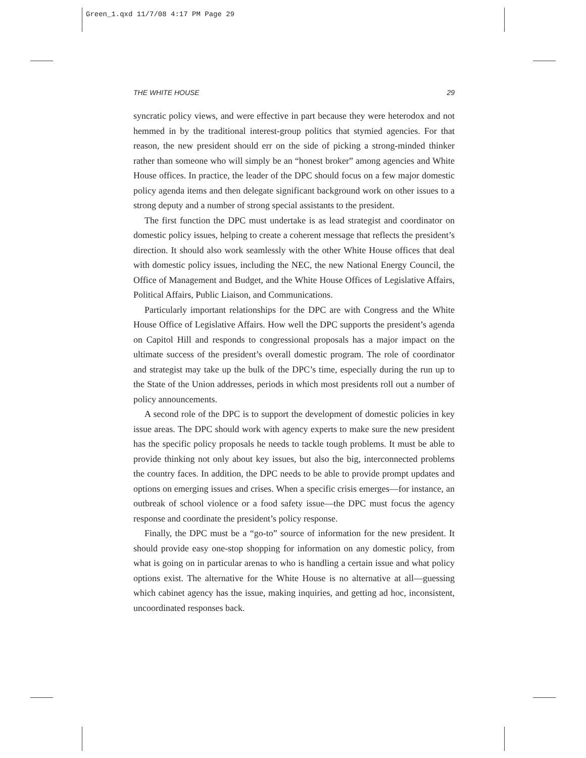Green_1.qxd 11/7/08 4:17 PM Page 29
THE WHITE HOUSE 29
syncratic policy views, and were effective in part because they were heterodox and not hemmed in by the traditional interest-group politics that stymied agencies. For that reason, the new president should err on the side of picking a strong-minded thinker rather than someone who will simply be an “honest broker” among agencies and White House offices. In practice, the leader of the DPC should focus on a few major domestic policy agenda items and then delegate significant background work on other issues to a strong deputy and a number of strong special assistants to the president.
The first function the DPC must undertake is as lead strategist and coordinator on domestic policy issues, helping to create a coherent message that reflects the president’s direction. It should also work seamlessly with the other White House offices that deal with domestic policy issues, including the NEC, the new National Energy Council, the Office of Management and Budget, and the White House Offices of Legislative Affairs, Political Affairs, Public Liaison, and Communications.
Particularly important relationships for the DPC are with Congress and the White House Office of Legislative Affairs. How well the DPC supports the president’s agenda on Capitol Hill and responds to congressional proposals has a major impact on the ultimate success of the president’s overall domestic program. The role of coordinator and strategist may take up the bulk of the DPC’s time, especially during the run up to the State of the Union addresses, periods in which most presidents roll out a number of policy announcements.
A second role of the DPC is to support the development of domestic policies in key issue areas. The DPC should work with agency experts to make sure the new president has the specific policy proposals he needs to tackle tough problems. It must be able to provide thinking not only about key issues, but also the big, interconnected problems the country faces. In addition, the DPC needs to be able to provide prompt updates and options on emerging issues and crises. When a specific crisis emerges—for instance, an outbreak of school violence or a food safety issue—the DPC must focus the agency response and coordinate the president’s policy response.
Finally, the DPC must be a “go-to” source of information for the new president. It should provide easy one-stop shopping for information on any domestic policy, from what is going on in particular arenas to who is handling a certain issue and what policy options exist. The alternative for the White House is no alternative at all—guessing which cabinet agency has the issue, making inquiries, and getting ad hoc, inconsistent, uncoordinated responses back.